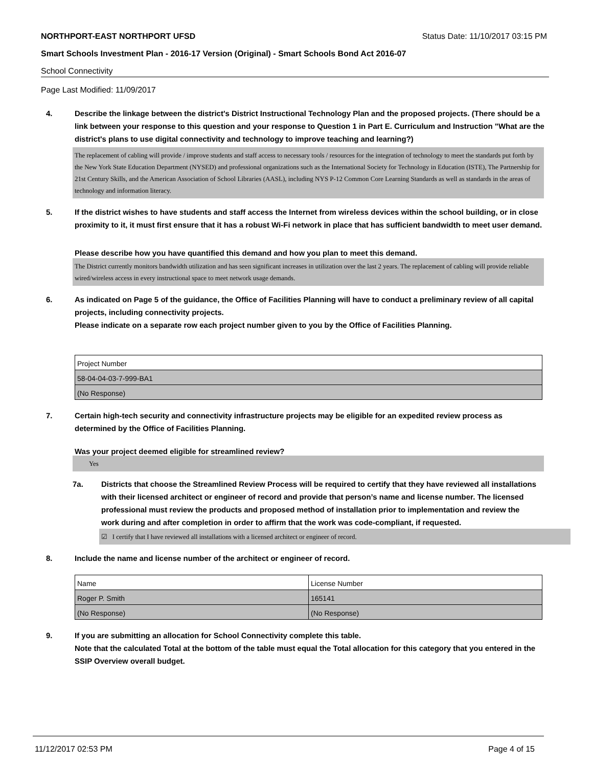NORTHPORT-EAST NORTHPORT UFSD Status Date: 11/10/2017 03:15 PM
Smart Schools Investment Plan - 2016-17 Version (Original) - Smart Schools Bond Act 2016-07
School Connectivity
Page Last Modified: 11/09/2017
4. Describe the linkage between the district's District Instructional Technology Plan and the proposed projects. (There should be a link between your response to this question and your response to Question 1 in Part E. Curriculum and Instruction "What are the district's plans to use digital connectivity and technology to improve teaching and learning?)
The replacement of cabling will provide / improve students and staff access to necessary tools / resources for the integration of technology to meet the standards put forth by the New York State Education Department (NYSED) and professional organizations such as the International Society for Technology in Education (ISTE), The Partnership for 21st Century Skills, and the American Association of School Libraries (AASL), including NYS P-12 Common Core Learning Standards as well as standards in the areas of technology and information literacy.
5. If the district wishes to have students and staff access the Internet from wireless devices within the school building, or in close proximity to it, it must first ensure that it has a robust Wi-Fi network in place that has sufficient bandwidth to meet user demand.
Please describe how you have quantified this demand and how you plan to meet this demand.
The District currently monitors bandwidth utilization and has seen significant increases in utilization over the last 2 years. The replacement of cabling will provide reliable wired/wireless access in every instructional space to meet network usage demands.
6. As indicated on Page 5 of the guidance, the Office of Facilities Planning will have to conduct a preliminary review of all capital projects, including connectivity projects.
Please indicate on a separate row each project number given to you by the Office of Facilities Planning.
| Project Number |
| 58-04-04-03-7-999-BA1 |
| (No Response) |
7. Certain high-tech security and connectivity infrastructure projects may be eligible for an expedited review process as determined by the Office of Facilities Planning.
Was your project deemed eligible for streamlined review?
Yes
7a. Districts that choose the Streamlined Review Process will be required to certify that they have reviewed all installations with their licensed architect or engineer of record and provide that person’s name and license number. The licensed professional must review the products and proposed method of installation prior to implementation and review the work during and after completion in order to affirm that the work was code-compliant, if requested.
☑ I certify that I have reviewed all installations with a licensed architect or engineer of record.
8. Include the name and license number of the architect or engineer of record.
| Name | License Number |
| Roger P. Smith | 165141 |
| (No Response) | (No Response) |
9. If you are submitting an allocation for School Connectivity complete this table.
Note that the calculated Total at the bottom of the table must equal the Total allocation for this category that you entered in the SSIP Overview overall budget.
11/12/2017 02:53 PM Page 4 of 15